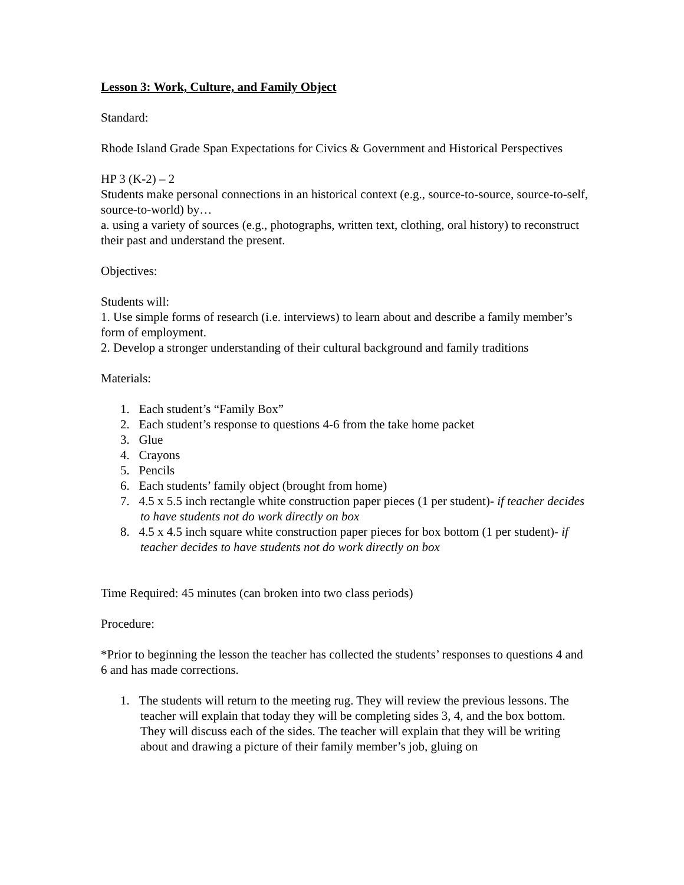Lesson 3: Work, Culture, and Family Object
Standard:
Rhode Island Grade Span Expectations for Civics & Government and Historical Perspectives
HP 3 (K-2) – 2
Students make personal connections in an historical context (e.g., source-to-source, source-to-self, source-to-world) by…
a. using a variety of sources (e.g., photographs, written text, clothing, oral history) to reconstruct their past and understand the present.
Objectives:
Students will:
1. Use simple forms of research (i.e. interviews) to learn about and describe a family member’s form of employment.
2. Develop a stronger understanding of their cultural background and family traditions
Materials:
1. Each student’s “Family Box”
2. Each student’s response to questions 4-6 from the take home packet
3. Glue
4. Crayons
5. Pencils
6. Each students’ family object (brought from home)
7. 4.5 x 5.5 inch rectangle white construction paper pieces (1 per student)- if teacher decides to have students not do work directly on box
8. 4.5 x 4.5 inch square white construction paper pieces for box bottom (1 per student)- if teacher decides to have students not do work directly on box
Time Required: 45 minutes (can broken into two class periods)
Procedure:
*Prior to beginning the lesson the teacher has collected the students’ responses to questions 4 and 6 and has made corrections.
1. The students will return to the meeting rug. They will review the previous lessons. The teacher will explain that today they will be completing sides 3, 4, and the box bottom. They will discuss each of the sides. The teacher will explain that they will be writing about and drawing a picture of their family member’s job, gluing on